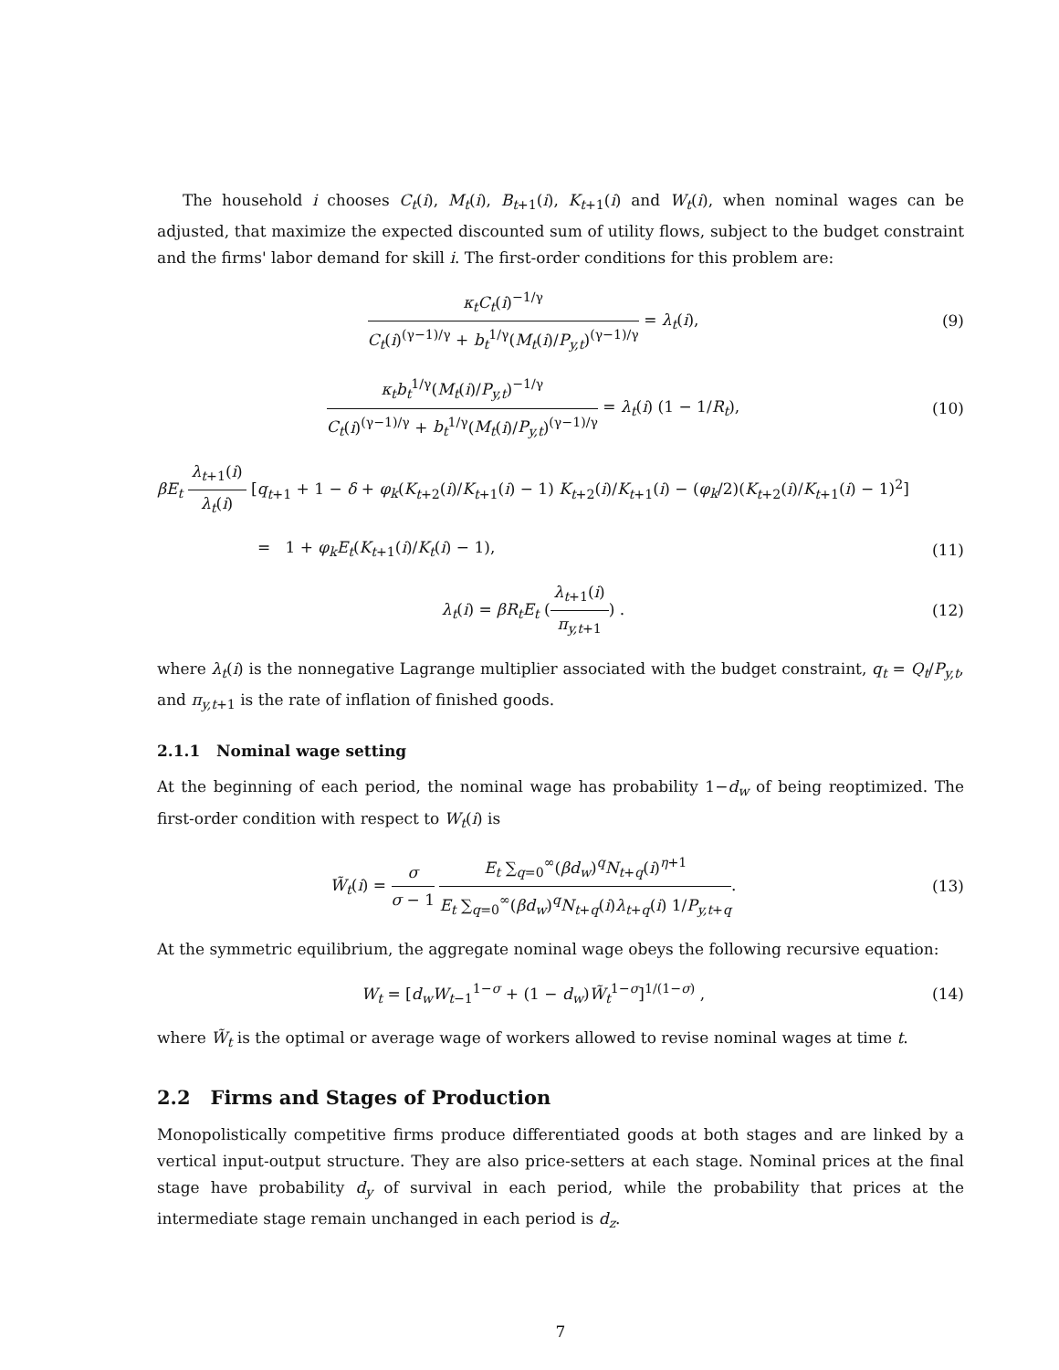The household i chooses C<sub>t</sub>(i), M<sub>t</sub>(i), B<sub>t+1</sub>(i), K<sub>t+1</sub>(i) and W<sub>t</sub>(i), when nominal wages can be adjusted, that maximize the expected discounted sum of utility flows, subject to the budget constraint and the firms' labor demand for skill i. The first-order conditions for this problem are:
κ<sub>t</sub>C<sub>t</sub>(i)<sup>−1/γ</sup> C<sub>t</sub>(i)<sup>(γ−1)/γ</sup> + b<sub>t</sub><sup>1/γ</sup>(M<sub>t</sub>(i)/P<sub>y,t</sub>)<sup>(γ−1)/γ</sup> = λ<sub>t</sub>(i),
(9)
κ<sub>t</sub>b<sub>t</sub><sup>1/γ</sup>(M<sub>t</sub>(i)/P<sub>y,t</sub>)<sup>−1/γ</sup> C<sub>t</sub>(i)<sup>(γ−1)/γ</sup> + b<sub>t</sub><sup>1/γ</sup>(M<sub>t</sub>(i)/P<sub>y,t</sub>)<sup>(γ−1)/γ</sup> = λ<sub>t</sub>(i) (1 − 1/R<sub>t</sub>),
(10)
βE<sub>t</sub> λ<sub>t+1</sub>(i) λ<sub>t</sub>(i) [q<sub>t+1</sub> + 1 − δ + φ<sub>k</sub>(K<sub>t+2</sub>(i)/K<sub>t+1</sub>(i) − 1) K<sub>t+2</sub>(i)/K<sub>t+1</sub>(i) − (φ<sub>k</sub>/2)(K<sub>t+2</sub>(i)/K<sub>t+1</sub>(i) − 1)<sup>2</sup>]
= 1 + φ<sub>k</sub>E<sub>t</sub>(K<sub>t+1</sub>(i)/K<sub>t</sub>(i) − 1),
(11)
λ<sub>t</sub>(i) = βR<sub>t</sub>E<sub>t</sub> (λ<sub>t+1</sub>(i) π<sub>y,t+1</sub>) .
(12)
where λ<sub>t</sub>(i) is the nonnegative Lagrange multiplier associated with the budget constraint, q<sub>t</sub> = Q<sub>t</sub>/P<sub>y,t</sub>, and π<sub>y,t+1</sub> is the rate of inflation of finished goods.
2.1.1 Nominal wage setting
At the beginning of each period, the nominal wage has probability 1−d<sub>w</sub> of being reoptimized. The first-order condition with respect to W<sub>t</sub>(i) is
W̃<sub>t</sub>(i) = σ σ − 1 E<sub>t</sub> ∑<sub>q=0</sub><sup>∞</sup>(βd<sub>w</sub>)<sup>q</sup>N<sub>t+q</sub>(i)<sup>η+1</sup> E<sub>t</sub> ∑<sub>q=0</sub><sup>∞</sup>(βd<sub>w</sub>)<sup>q</sup>N<sub>t+q</sub>(i)λ<sub>t+q</sub>(i) 1/P<sub>y,t+q</sub>.
(13)
At the symmetric equilibrium, the aggregate nominal wage obeys the following recursive equation:
W<sub>t</sub> = [d<sub>w</sub>W<sub>t−1</sub><sup>1−σ</sup> + (1 − d<sub>w</sub>)W̃<sub>t</sub><sup>1−σ</sup>]<sup>1/(1−σ)</sup> ,
(14)
where W̃<sub>t</sub> is the optimal or average wage of workers allowed to revise nominal wages at time t.
2.2 Firms and Stages of Production
Monopolistically competitive firms produce differentiated goods at both stages and are linked by a vertical input-output structure. They are also price-setters at each stage. Nominal prices at the final stage have probability d<sub>y</sub> of survival in each period, while the probability that prices at the intermediate stage remain unchanged in each period is d<sub>z</sub>.
7